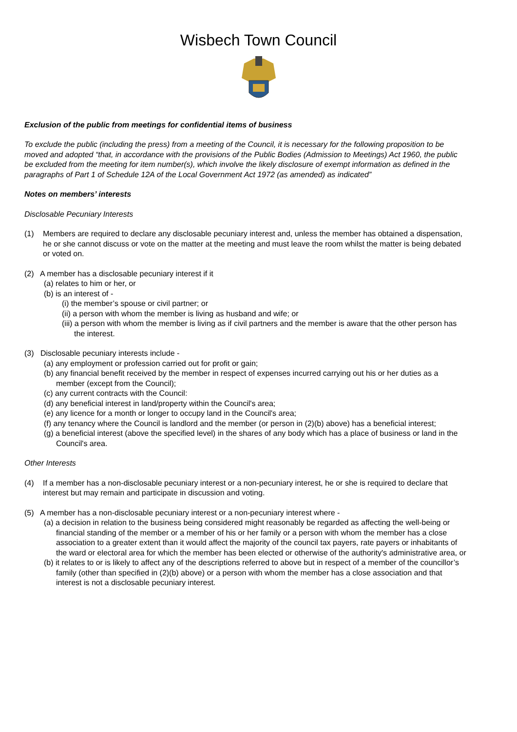Wisbech Town Council
Exclusion of the public from meetings for confidential items of business
To exclude the public (including the press) from a meeting of the Council, it is necessary for the following proposition to be moved and adopted “that, in accordance with the provisions of the Public Bodies (Admission to Meetings) Act 1960, the public be excluded from the meeting for item number(s), which involve the likely disclosure of exempt information as defined in the paragraphs of Part 1 of Schedule 12A of the Local Government Act 1972 (as amended) as indicated”
Notes on members’ interests
Disclosable Pecuniary Interests
(1) Members are required to declare any disclosable pecuniary interest and, unless the member has obtained a dispensation, he or she cannot discuss or vote on the matter at the meeting and must leave the room whilst the matter is being debated or voted on.
(2) A member has a disclosable pecuniary interest if it
(a) relates to him or her, or
(b) is an interest of -
(i) the member’s spouse or civil partner; or
(ii) a person with whom the member is living as husband and wife; or
(iii) a person with whom the member is living as if civil partners and the member is aware that the other person has the interest.
(3) Disclosable pecuniary interests include -
(a) any employment or profession carried out for profit or gain;
(b) any financial benefit received by the member in respect of expenses incurred carrying out his or her duties as a member (except from the Council);
(c) any current contracts with the Council:
(d) any beneficial interest in land/property within the Council's area;
(e) any licence for a month or longer to occupy land in the Council's area;
(f) any tenancy where the Council is landlord and the member (or person in (2)(b) above) has a beneficial interest;
(g) a beneficial interest (above the specified level) in the shares of any body which has a place of business or land in the Council's area.
Other Interests
(4) If a member has a non-disclosable pecuniary interest or a non-pecuniary interest, he or she is required to declare that interest but may remain and participate in discussion and voting.
(5) A member has a non-disclosable pecuniary interest or a non-pecuniary interest where -
(a) a decision in relation to the business being considered might reasonably be regarded as affecting the well-being or financial standing of the member or a member of his or her family or a person with whom the member has a close association to a greater extent than it would affect the majority of the council tax payers, rate payers or inhabitants of the ward or electoral area for which the member has been elected or otherwise of the authority's administrative area, or
(b) it relates to or is likely to affect any of the descriptions referred to above but in respect of a member of the councillor’s family (other than specified in (2)(b) above) or a person with whom the member has a close association and that interest is not a disclosable pecuniary interest.